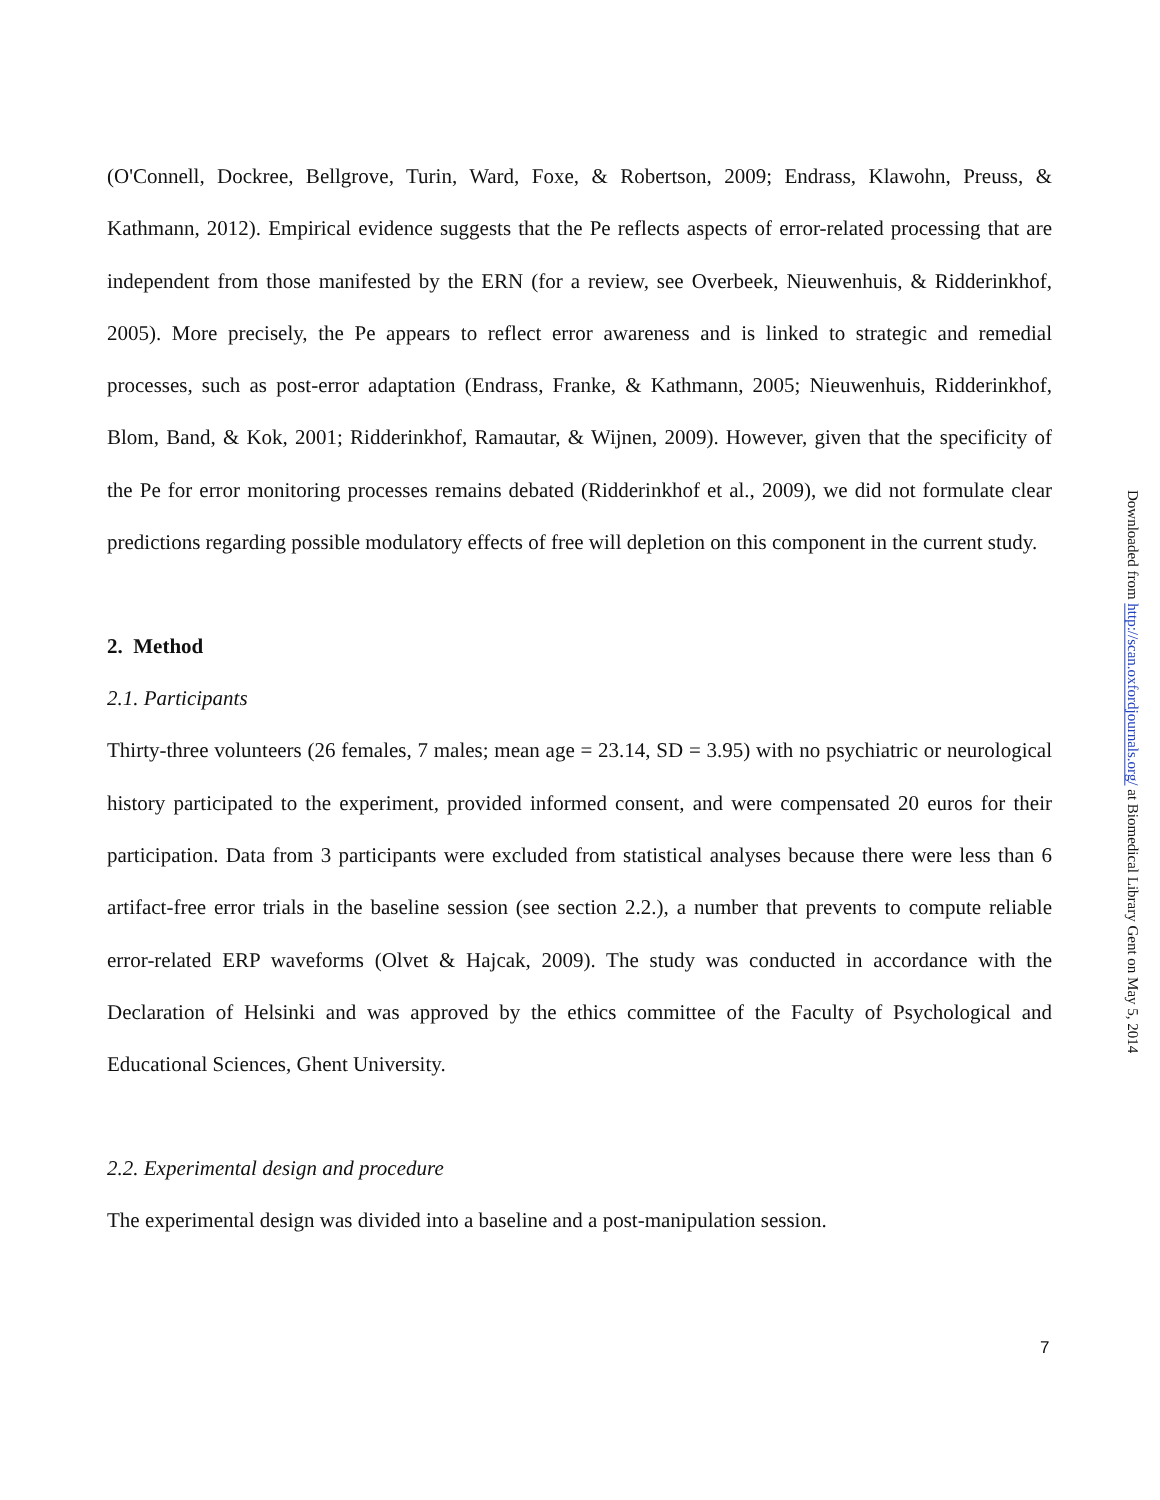(O'Connell, Dockree, Bellgrove, Turin, Ward, Foxe, & Robertson, 2009; Endrass, Klawohn, Preuss, & Kathmann, 2012). Empirical evidence suggests that the Pe reflects aspects of error-related processing that are independent from those manifested by the ERN (for a review, see Overbeek, Nieuwenhuis, & Ridderinkhof, 2005). More precisely, the Pe appears to reflect error awareness and is linked to strategic and remedial processes, such as post-error adaptation (Endrass, Franke, & Kathmann, 2005; Nieuwenhuis, Ridderinkhof, Blom, Band, & Kok, 2001; Ridderinkhof, Ramautar, & Wijnen, 2009). However, given that the specificity of the Pe for error monitoring processes remains debated (Ridderinkhof et al., 2009), we did not formulate clear predictions regarding possible modulatory effects of free will depletion on this component in the current study.
2. Method
2.1. Participants
Thirty-three volunteers (26 females, 7 males; mean age = 23.14, SD = 3.95) with no psychiatric or neurological history participated to the experiment, provided informed consent, and were compensated 20 euros for their participation. Data from 3 participants were excluded from statistical analyses because there were less than 6 artifact-free error trials in the baseline session (see section 2.2.), a number that prevents to compute reliable error-related ERP waveforms (Olvet & Hajcak, 2009). The study was conducted in accordance with the Declaration of Helsinki and was approved by the ethics committee of the Faculty of Psychological and Educational Sciences, Ghent University.
2.2. Experimental design and procedure
The experimental design was divided into a baseline and a post-manipulation session.
Downloaded from http://scan.oxfordjournals.org/ at Biomedical Library Gent on May 5, 2014
7